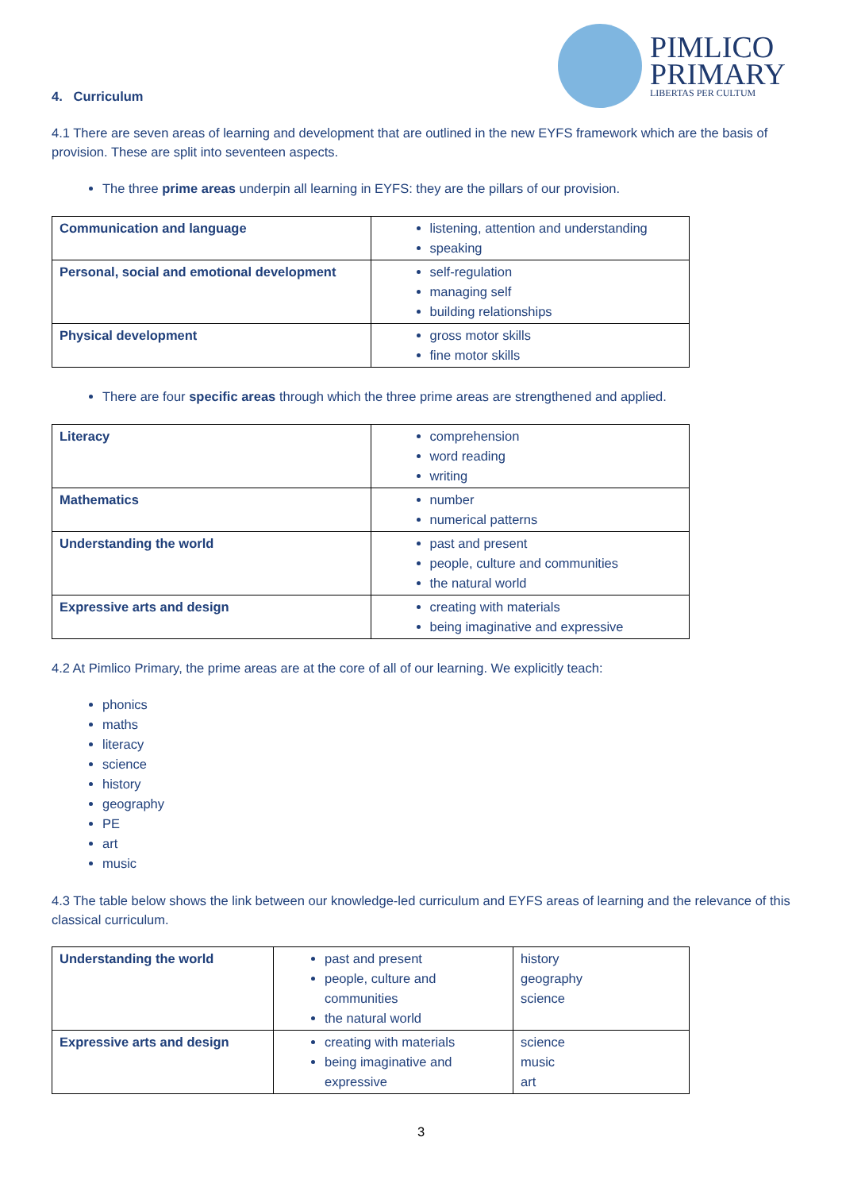PIMLICO
PRIMARY
LIBERTAS PER CULTUM
4. Curriculum
4.1 There are seven areas of learning and development that are outlined in the new EYFS framework which are the basis of provision. These are split into seventeen aspects.
The three prime areas underpin all learning in EYFS: they are the pillars of our provision.
| Communication and language | listening, attention and understanding speaking |
| Personal, social and emotional development | self-regulation managing self building relationships |
| Physical development | gross motor skills fine motor skills |
There are four specific areas through which the three prime areas are strengthened and applied.
| Literacy | comprehension word reading writing |
| Mathematics | number numerical patterns |
| Understanding the world | past and present people, culture and communities the natural world |
| Expressive arts and design | creating with materials being imaginative and expressive |
4.2 At Pimlico Primary, the prime areas are at the core of all of our learning. We explicitly teach:
phonics
maths
literacy
science
history
geography
PE
art
music
4.3 The table below shows the link between our knowledge-led curriculum and EYFS areas of learning and the relevance of this classical curriculum.
| Understanding the world | past and present people, culture and communities the natural world | history geography science |
| Expressive arts and design | creating with materials being imaginative and expressive | science music art |
3